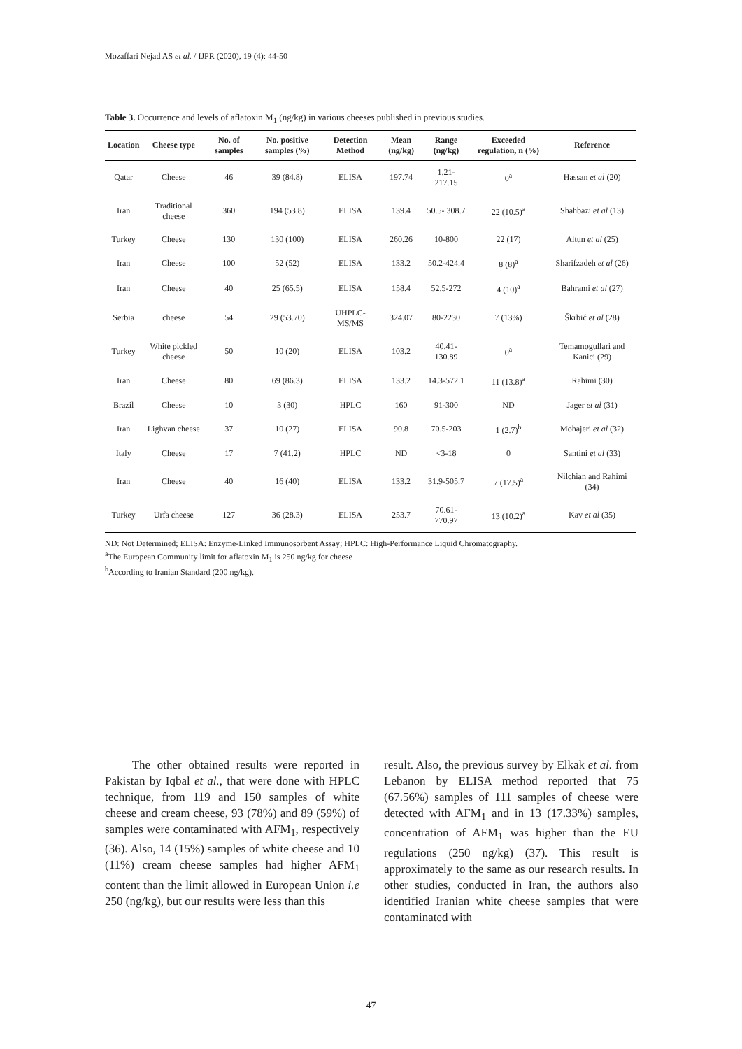Mozaffari Nejad AS et al. / IJPR (2020), 19 (4): 44-50
Table 3. Occurrence and levels of aflatoxin M<sub>1</sub> (ng/kg) in various cheeses published in previous studies.
| Location | Cheese type | No. of samples | No. positive samples (%) | Detection Method | Mean (ng/kg) | Range (ng/kg) | Exceeded regulation, n (%) | Reference |
| --- | --- | --- | --- | --- | --- | --- | --- | --- |
| Qatar | Cheese | 46 | 39 (84.8) | ELISA | 197.74 | 1.21-217.15 | 0<sup>a</sup> | Hassan et al (20) |
| Iran | Traditional cheese | 360 | 194 (53.8) | ELISA | 139.4 | 50.5- 308.7 | 22 (10.5)<sup>a</sup> | Shahbazi et al (13) |
| Turkey | Cheese | 130 | 130 (100) | ELISA | 260.26 | 10-800 | 22 (17) | Altun et al (25) |
| Iran | Cheese | 100 | 52 (52) | ELISA | 133.2 | 50.2-424.4 | 8 (8)<sup>a</sup> | Sharifzadeh et al (26) |
| Iran | Cheese | 40 | 25 (65.5) | ELISA | 158.4 | 52.5-272 | 4 (10)<sup>a</sup> | Bahrami et al (27) |
| Serbia | cheese | 54 | 29 (53.70) | UHPLC-MS/MS | 324.07 | 80-2230 | 7 (13%) | Škrbić et al (28) |
| Turkey | White pickled cheese | 50 | 10 (20) | ELISA | 103.2 | 40.41- 130.89 | 0<sup>a</sup> | Temamogullari and Kanici (29) |
| Iran | Cheese | 80 | 69 (86.3) | ELISA | 133.2 | 14.3-572.1 | 11 (13.8)<sup>a</sup> | Rahimi (30) |
| Brazil | Cheese | 10 | 3 (30) | HPLC | 160 | 91-300 | ND | Jager et al (31) |
| Iran | Lighvan cheese | 37 | 10 (27) | ELISA | 90.8 | 70.5-203 | 1 (2.7)<sup>b</sup> | Mohajeri et al (32) |
| Italy | Cheese | 17 | 7 (41.2) | HPLC | ND | <3-18 | 0 | Santini et al (33) |
| Iran | Cheese | 40 | 16 (40) | ELISA | 133.2 | 31.9-505.7 | 7 (17.5)<sup>a</sup> | Nilchian and Rahimi (34) |
| Turkey | Urfa cheese | 127 | 36 (28.3) | ELISA | 253.7 | 70.61- 770.97 | 13 (10.2)<sup>a</sup> | Kav et al (35) |
ND: Not Determined; ELISA: Enzyme-Linked Immunosorbent Assay; HPLC: High-Performance Liquid Chromatography.
<sup>a</sup> The European Community limit for aflatoxin M<sub>1</sub> is 250 ng/kg for cheese
<sup>b</sup> According to Iranian Standard (200 ng/kg).
The other obtained results were reported in Pakistan by Iqbal et al., that were done with HPLC technique, from 119 and 150 samples of white cheese and cream cheese, 93 (78%) and 89 (59%) of samples were contaminated with AFM<sub>1</sub>, respectively (36). Also, 14 (15%) samples of white cheese and 10 (11%) cream cheese samples had higher AFM<sub>1</sub> content than the limit allowed in European Union i.e 250 (ng/kg), but our results were less than this
result. Also, the previous survey by Elkak et al. from Lebanon by ELISA method reported that 75 (67.56%) samples of 111 samples of cheese were detected with AFM<sub>1</sub> and in 13 (17.33%) samples, concentration of AFM<sub>1</sub> was higher than the EU regulations (250 ng/kg) (37). This result is approximately to the same as our research results. In other studies, conducted in Iran, the authors also identified Iranian white cheese samples that were contaminated with
47